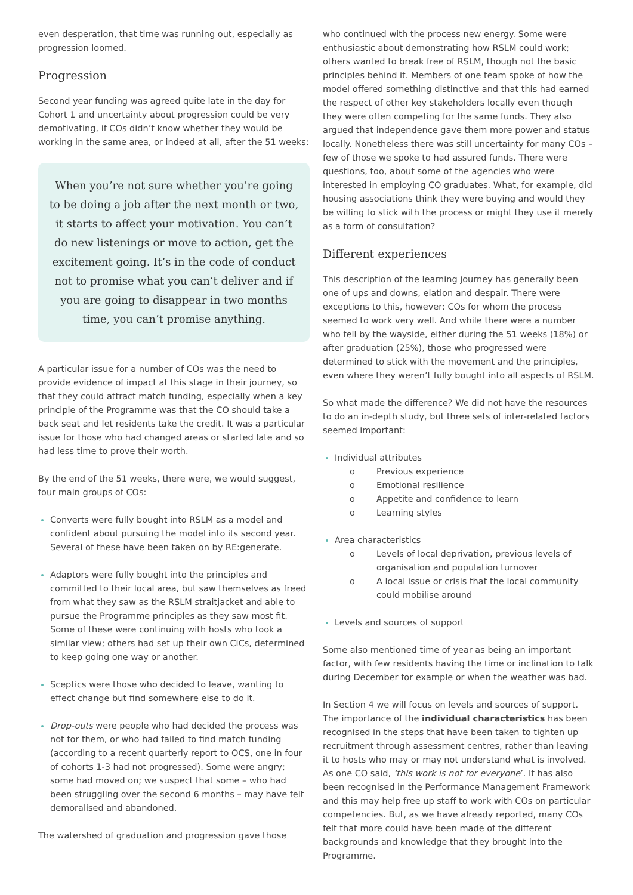even desperation, that time was running out, especially as progression loomed.
Progression
Second year funding was agreed quite late in the day for Cohort 1 and uncertainty about progression could be very demotivating, if COs didn’t know whether they would be working in the same area, or indeed at all, after the 51 weeks:
When you’re not sure whether you’re going to be doing a job after the next month or two, it starts to affect your motivation. You can’t do new listenings or move to action, get the excitement going. It’s in the code of conduct not to promise what you can’t deliver and if you are going to disappear in two months time, you can’t promise anything.
A particular issue for a number of COs was the need to provide evidence of impact at this stage in their journey, so that they could attract match funding, especially when a key principle of the Programme was that the CO should take a back seat and let residents take the credit. It was a particular issue for those who had changed areas or started late and so had less time to prove their worth.
By the end of the 51 weeks, there were, we would suggest, four main groups of COs:
Converts were fully bought into RSLM as a model and confident about pursuing the model into its second year. Several of these have been taken on by RE:generate.
Adaptors were fully bought into the principles and committed to their local area, but saw themselves as freed from what they saw as the RSLM straitjacket and able to pursue the Programme principles as they saw most fit. Some of these were continuing with hosts who took a similar view; others had set up their own CiCs, determined to keep going one way or another.
Sceptics were those who decided to leave, wanting to effect change but find somewhere else to do it.
Drop-outs were people who had decided the process was not for them, or who had failed to find match funding (according to a recent quarterly report to OCS, one in four of cohorts 1-3 had not progressed). Some were angry; some had moved on; we suspect that some – who had been struggling over the second 6 months – may have felt demoralised and abandoned.
The watershed of graduation and progression gave those
who continued with the process new energy. Some were enthusiastic about demonstrating how RSLM could work; others wanted to break free of RSLM, though not the basic principles behind it. Members of one team spoke of how the model offered something distinctive and that this had earned the respect of other key stakeholders locally even though they were often competing for the same funds. They also argued that independence gave them more power and status locally. Nonetheless there was still uncertainty for many COs – few of those we spoke to had assured funds. There were questions, too, about some of the agencies who were interested in employing CO graduates. What, for example, did housing associations think they were buying and would they be willing to stick with the process or might they use it merely as a form of consultation?
Different experiences
This description of the learning journey has generally been one of ups and downs, elation and despair. There were exceptions to this, however: COs for whom the process seemed to work very well. And while there were a number who fell by the wayside, either during the 51 weeks (18%) or after graduation (25%), those who progressed were determined to stick with the movement and the principles, even where they weren’t fully bought into all aspects of RSLM.
So what made the difference? We did not have the resources to do an in-depth study, but three sets of inter-related factors seemed important:
Individual attributes
o Previous experience
o Emotional resilience
o Appetite and confidence to learn
o Learning styles
Area characteristics
o Levels of local deprivation, previous levels of organisation and population turnover
o A local issue or crisis that the local community could mobilise around
Levels and sources of support
Some also mentioned time of year as being an important factor, with few residents having the time or inclination to talk during December for example or when the weather was bad.
In Section 4 we will focus on levels and sources of support. The importance of the individual characteristics has been recognised in the steps that have been taken to tighten up recruitment through assessment centres, rather than leaving it to hosts who may or may not understand what is involved. As one CO said, ‘this work is not for everyone’. It has also been recognised in the Performance Management Framework and this may help free up staff to work with COs on particular competencies. But, as we have already reported, many COs felt that more could have been made of the different backgrounds and knowledge that they brought into the Programme.